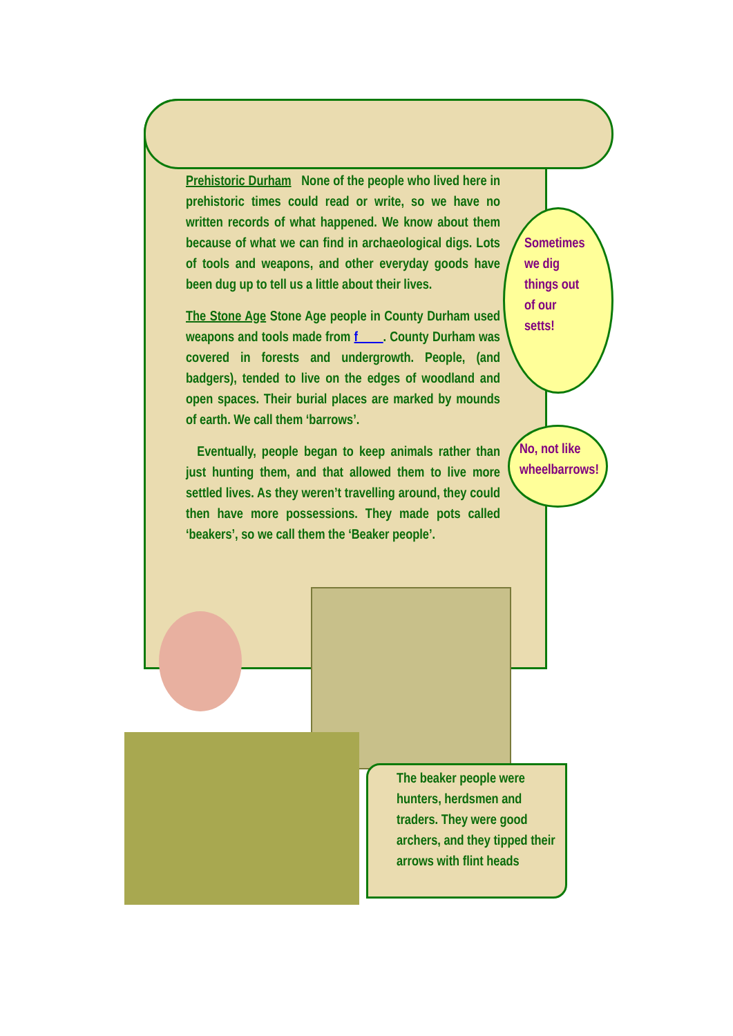Prehistoric Durham None of the people who lived here in prehistoric times could read or write, so we have no written records of what happened. We know about them because of what we can find in archaeological digs. Lots of tools and weapons, and other everyday goods have been dug up to tell us a little about their lives.
The Stone Age Stone Age people in County Durham used weapons and tools made from f____. County Durham was covered in forests and undergrowth. People, (and badgers), tended to live on the edges of woodland and open spaces. Their burial places are marked by mounds of earth. We call them ‘barrows’.
Eventually, people began to keep animals rather than just hunting them, and that allowed them to live more settled lives. As they weren’t travelling around, they could then have more possessions. They made pots called ‘beakers’, so we call them the ‘Beaker people’.
Sometimes
we dig
things out
of our
setts!
No, not like
wheelbarrows!
The beaker people were hunters, herdsmen and traders. They were good archers, and they tipped their arrows with flint heads